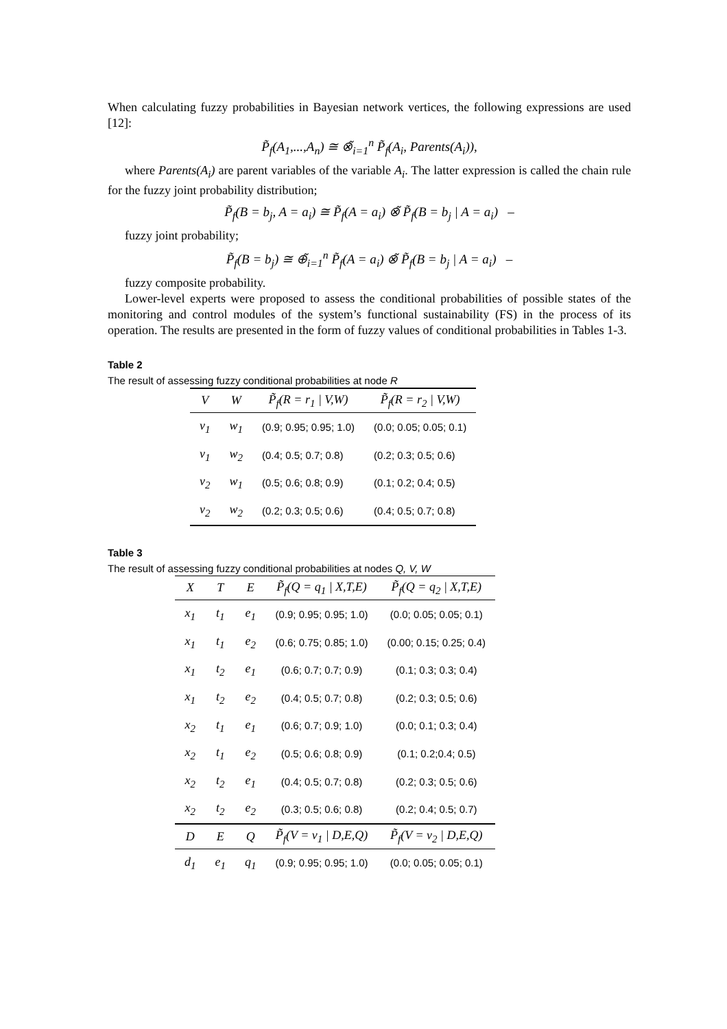When calculating fuzzy probabilities in Bayesian network vertices, the following expressions are used [12]:
P̃<sub>f</sub>(A<sub>1</sub>,...,A<sub>n</sub>) ≅ ⊗̃<sub>i=1</sub><sup>n</sup> P̃<sub>f</sub>(A<sub>i</sub>, Parents(A<sub>i</sub>)),
where Parents(A<sub>i</sub>) are parent variables of the variable A<sub>i</sub>. The latter expression is called the chain rule for the fuzzy joint probability distribution;
P̃<sub>f</sub>(B = b<sub>j</sub>, A = a<sub>i</sub>) ≅ P̃<sub>f</sub>(A = a<sub>i</sub>) ⊗̃ P̃<sub>f</sub>(B = b<sub>j</sub> | A = a<sub>i</sub>) –
fuzzy joint probability;
P̃<sub>f</sub>(B = b<sub>j</sub>) ≅ ⊕̃<sub>i=1</sub><sup>n</sup> P̃<sub>f</sub>(A = a<sub>i</sub>) ⊗̃ P̃<sub>f</sub>(B = b<sub>j</sub> | A = a<sub>i</sub>) –
fuzzy composite probability.
Lower-level experts were proposed to assess the conditional probabilities of possible states of the monitoring and control modules of the system’s functional sustainability (FS) in the process of its operation. The results are presented in the form of fuzzy values of conditional probabilities in Tables 1-3.
Table 2
The result of assessing fuzzy conditional probabilities at node R
| V | W | P̃<sub>f</sub>(R = r<sub>1</sub> / V,W) | P̃<sub>f</sub>(R = r<sub>2</sub> / V,W) |
| --- | --- | --- | --- |
| v<sub>1</sub> | w<sub>1</sub> | (0.9; 0.95; 0.95; 1.0) | (0.0; 0.05; 0.05; 0.1) |
| v<sub>1</sub> | w<sub>2</sub> | (0.4; 0.5; 0.7; 0.8) | (0.2; 0.3; 0.5; 0.6) |
| v<sub>2</sub> | w<sub>1</sub> | (0.5; 0.6; 0.8; 0.9) | (0.1; 0.2; 0.4; 0.5) |
| v<sub>2</sub> | w<sub>2</sub> | (0.2; 0.3; 0.5; 0.6) | (0.4; 0.5; 0.7; 0.8) |
Table 3
The result of assessing fuzzy conditional probabilities at nodes Q, V, W
| X | T | E | P̃<sub>f</sub>(Q = q<sub>1</sub> / X,T,E) | P̃<sub>f</sub>(Q = q<sub>2</sub> / X,T,E) |
| --- | --- | --- | --- | --- |
| x<sub>1</sub> | t<sub>1</sub> | e<sub>1</sub> | (0.9; 0.95; 0.95; 1.0) | (0.0; 0.05; 0.05; 0.1) |
| x<sub>1</sub> | t<sub>1</sub> | e<sub>2</sub> | (0.6; 0.75; 0.85; 1.0) | (0.00; 0.15; 0.25; 0.4) |
| x<sub>1</sub> | t<sub>2</sub> | e<sub>1</sub> | (0.6; 0.7; 0.7; 0.9) | (0.1; 0.3; 0.3; 0.4) |
| x<sub>1</sub> | t<sub>2</sub> | e<sub>2</sub> | (0.4; 0.5; 0.7; 0.8) | (0.2; 0.3; 0.5; 0.6) |
| x<sub>2</sub> | t<sub>1</sub> | e<sub>1</sub> | (0.6; 0.7; 0.9; 1.0) | (0.0; 0.1; 0.3; 0.4) |
| x<sub>2</sub> | t<sub>1</sub> | e<sub>2</sub> | (0.5; 0.6; 0.8; 0.9) | (0.1; 0.2;0.4; 0.5) |
| x<sub>2</sub> | t<sub>2</sub> | e<sub>1</sub> | (0.4; 0.5; 0.7; 0.8) | (0.2; 0.3; 0.5; 0.6) |
| x<sub>2</sub> | t<sub>2</sub> | e<sub>2</sub> | (0.3; 0.5; 0.6; 0.8) | (0.2; 0.4; 0.5; 0.7) |
| D | E | Q | P̃<sub>f</sub>(V = v<sub>1</sub> / D,E,Q) | P̃<sub>f</sub>(V = v<sub>2</sub> / D,E,Q) |
| d<sub>1</sub> | e<sub>1</sub> | q<sub>1</sub> | (0.9; 0.95; 0.95; 1.0) | (0.0; 0.05; 0.05; 0.1) |